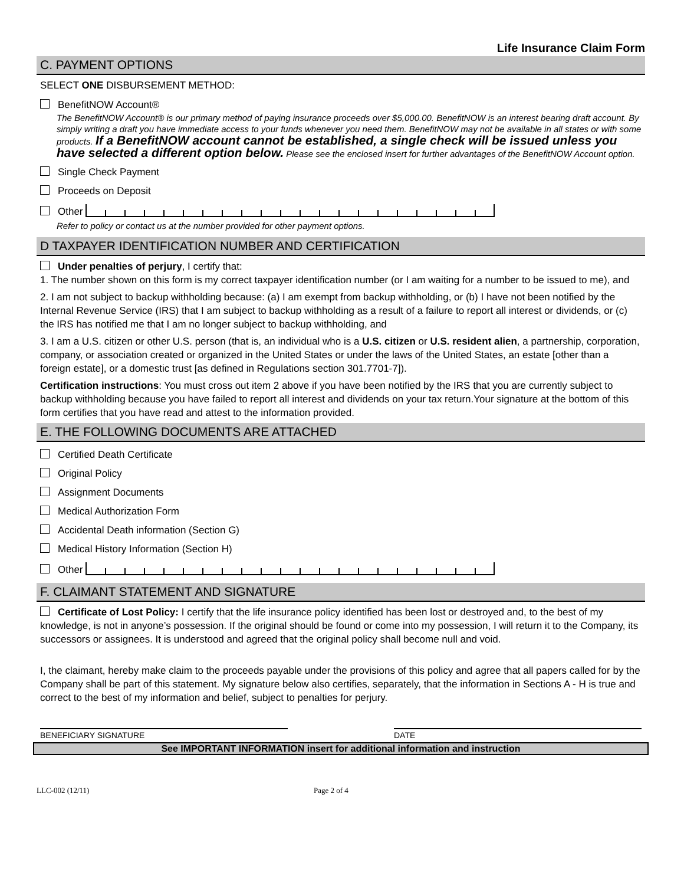Life Insurance Claim Form
C. PAYMENT OPTIONS
SELECT ONE DISBURSEMENT METHOD:
BenefitNOW Account®
The BenefitNOW Account® is our primary method of paying insurance proceeds over $5,000.00. BenefitNOW is an interest bearing draft account. By simply writing a draft you have immediate access to your funds whenever you need them. BenefitNOW may not be available in all states or with some products. If a BenefitNOW account cannot be established, a single check will be issued unless you have selected a different option below. Please see the enclosed insert for further advantages of the BenefitNOW Account option.
Single Check Payment
Proceeds on Deposit
Other
Refer to policy or contact us at the number provided for other payment options.
D TAXPAYER IDENTIFICATION NUMBER AND CERTIFICATION
Under penalties of perjury, I certify that:
1. The number shown on this form is my correct taxpayer identification number (or I am waiting for a number to be issued to me), and
2. I am not subject to backup withholding because: (a) I am exempt from backup withholding, or (b) I have not been notified by the Internal Revenue Service (IRS) that I am subject to backup withholding as a result of a failure to report all interest or dividends, or (c) the IRS has notified me that I am no longer subject to backup withholding, and
3. I am a U.S. citizen or other U.S. person (that is, an individual who is a U.S. citizen or U.S. resident alien, a partnership, corporation, company, or association created or organized in the United States or under the laws of the United States, an estate [other than a foreign estate], or a domestic trust [as defined in Regulations section 301.7701-7]).
Certification instructions: You must cross out item 2 above if you have been notified by the IRS that you are currently subject to backup withholding because you have failed to report all interest and dividends on your tax return.Your signature at the bottom of this form certifies that you have read and attest to the information provided.
E. THE FOLLOWING DOCUMENTS ARE ATTACHED
Certified Death Certificate
Original Policy
Assignment Documents
Medical Authorization Form
Accidental Death information (Section G)
Medical History Information (Section H)
Other
F. CLAIMANT STATEMENT AND SIGNATURE
Certificate of Lost Policy: I certify that the life insurance policy identified has been lost or destroyed and, to the best of my knowledge, is not in anyone’s possession. If the original should be found or come into my possession, I will return it to the Company, its successors or assignees. It is understood and agreed that the original policy shall become null and void.
I, the claimant, hereby make claim to the proceeds payable under the provisions of this policy and agree that all papers called for by the Company shall be part of this statement. My signature below also certifies, separately, that the information in Sections A - H is true and correct to the best of my information and belief, subject to penalties for perjury.
BENEFICIARY SIGNATURE DATE
See IMPORTANT INFORMATION insert for additional information and instruction
LLC-002 (12/11) Page 2 of 4